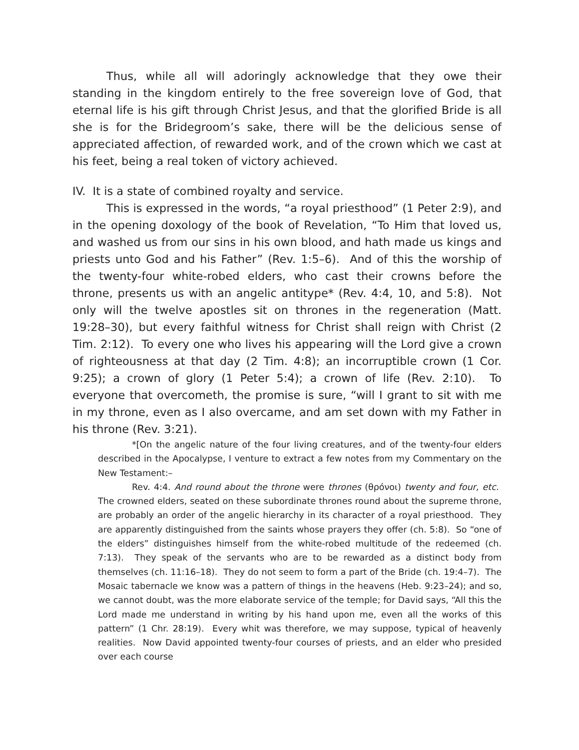Thus, while all will adoringly acknowledge that they owe their standing in the kingdom entirely to the free sovereign love of God, that eternal life is his gift through Christ Jesus, and that the glorified Bride is all she is for the Bridegroom’s sake, there will be the delicious sense of appreciated affection, of rewarded work, and of the crown which we cast at his feet, being a real token of victory achieved.
IV. It is a state of combined royalty and service.
This is expressed in the words, “a royal priesthood” (1 Peter 2:9), and in the opening doxology of the book of Revelation, “To Him that loved us, and washed us from our sins in his own blood, and hath made us kings and priests unto God and his Father” (Rev. 1:5–6). And of this the worship of the twenty-four white-robed elders, who cast their crowns before the throne, presents us with an angelic antitype* (Rev. 4:4, 10, and 5:8). Not only will the twelve apostles sit on thrones in the regeneration (Matt. 19:28–30), but every faithful witness for Christ shall reign with Christ (2 Tim. 2:12). To every one who lives his appearing will the Lord give a crown of righteousness at that day (2 Tim. 4:8); an incorruptible crown (1 Cor. 9:25); a crown of glory (1 Peter 5:4); a crown of life (Rev. 2:10). To everyone that overcometh, the promise is sure, “will I grant to sit with me in my throne, even as I also overcame, and am set down with my Father in his throne (Rev. 3:21).
*[On the angelic nature of the four living creatures, and of the twenty-four elders described in the Apocalypse, I venture to extract a few notes from my Commentary on the New Testament:–
Rev. 4:4. And round about the throne were thrones (θρόνοι) twenty and four, etc. The crowned elders, seated on these subordinate thrones round about the supreme throne, are probably an order of the angelic hierarchy in its character of a royal priesthood. They are apparently distinguished from the saints whose prayers they offer (ch. 5:8). So “one of the elders” distinguishes himself from the white-robed multitude of the redeemed (ch. 7:13). They speak of the servants who are to be rewarded as a distinct body from themselves (ch. 11:16–18). They do not seem to form a part of the Bride (ch. 19:4–7). The Mosaic tabernacle we know was a pattern of things in the heavens (Heb. 9:23–24); and so, we cannot doubt, was the more elaborate service of the temple; for David says, “All this the Lord made me understand in writing by his hand upon me, even all the works of this pattern” (1 Chr. 28:19). Every whit was therefore, we may suppose, typical of heavenly realities. Now David appointed twenty-four courses of priests, and an elder who presided over each course